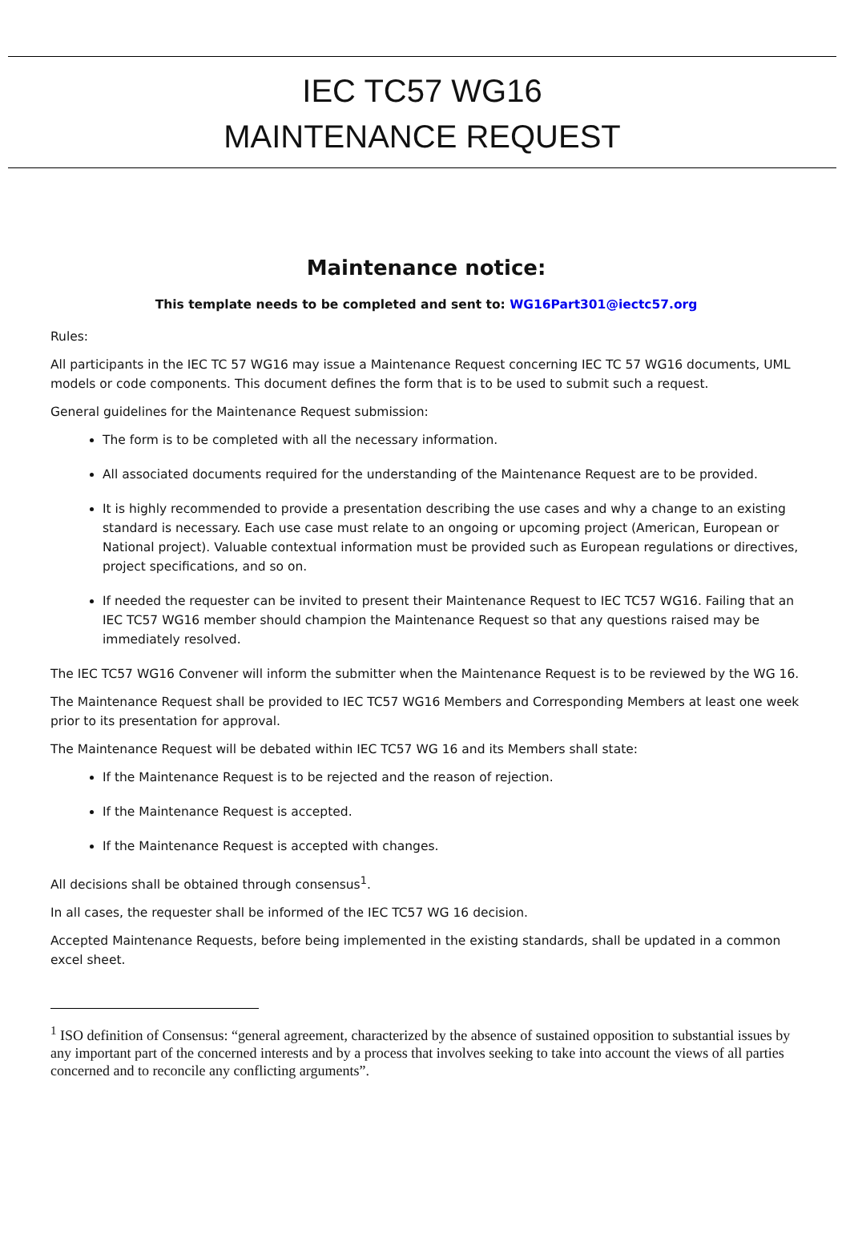IEC TC57 WG16
MAINTENANCE REQUEST
Maintenance notice:
This template needs to be completed and sent to: WG16Part301@iectc57.org
Rules:
All participants in the IEC TC 57 WG16 may issue a Maintenance Request concerning IEC TC 57 WG16 documents, UML models or code components. This document defines the form that is to be used to submit such a request.
General guidelines for the Maintenance Request submission:
The form is to be completed with all the necessary information.
All associated documents required for the understanding of the Maintenance Request are to be provided.
It is highly recommended to provide a presentation describing the use cases and why a change to an existing standard is necessary. Each use case must relate to an ongoing or upcoming project (American, European or National project). Valuable contextual information must be provided such as European regulations or directives, project specifications, and so on.
If needed the requester can be invited to present their Maintenance Request to IEC TC57 WG16. Failing that an IEC TC57 WG16 member should champion the Maintenance Request so that any questions raised may be immediately resolved.
The IEC TC57 WG16 Convener will inform the submitter when the Maintenance Request is to be reviewed by the WG 16.
The Maintenance Request shall be provided to IEC TC57 WG16 Members and Corresponding Members at least one week prior to its presentation for approval.
The Maintenance Request will be debated within IEC TC57 WG 16 and its Members shall state:
If the Maintenance Request is to be rejected and the reason of rejection.
If the Maintenance Request is accepted.
If the Maintenance Request is accepted with changes.
All decisions shall be obtained through consensus<sup>1</sup>.
In all cases, the requester shall be informed of the IEC TC57 WG 16 decision.
Accepted Maintenance Requests, before being implemented in the existing standards, shall be updated in a common excel sheet.
<sup>1</sup> ISO definition of Consensus: “general agreement, characterized by the absence of sustained opposition to substantial issues by any important part of the concerned interests and by a process that involves seeking to take into account the views of all parties concerned and to reconcile any conflicting arguments”.